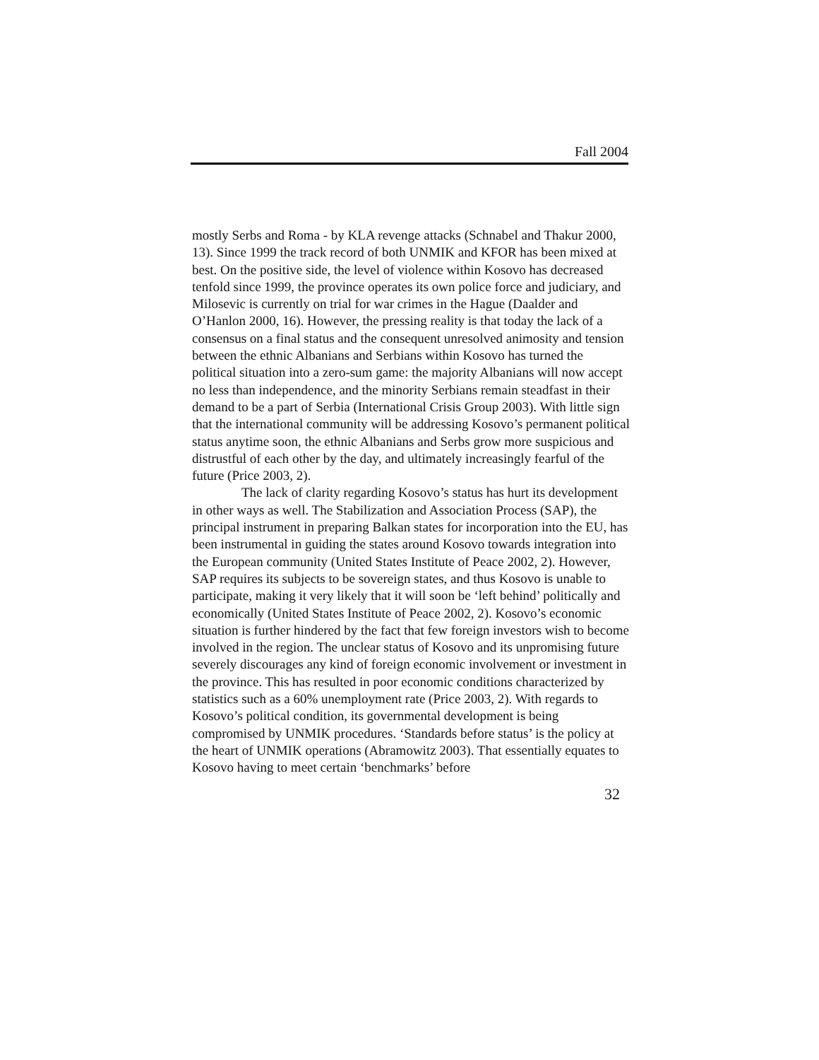Fall 2004
mostly Serbs and Roma - by KLA revenge attacks (Schnabel and Thakur 2000, 13). Since 1999 the track record of both UNMIK and KFOR has been mixed at best. On the positive side, the level of violence within Kosovo has decreased tenfold since 1999, the province operates its own police force and judiciary, and Milosevic is currently on trial for war crimes in the Hague (Daalder and O’Hanlon 2000, 16). However, the pressing reality is that today the lack of a consensus on a final status and the consequent unresolved animosity and tension between the ethnic Albanians and Serbians within Kosovo has turned the political situation into a zero-sum game: the majority Albanians will now accept no less than independence, and the minority Serbians remain steadfast in their demand to be a part of Serbia (International Crisis Group 2003). With little sign that the international community will be addressing Kosovo’s permanent political status anytime soon, the ethnic Albanians and Serbs grow more suspicious and distrustful of each other by the day, and ultimately increasingly fearful of the future (Price 2003, 2).
The lack of clarity regarding Kosovo’s status has hurt its development in other ways as well. The Stabilization and Association Process (SAP), the principal instrument in preparing Balkan states for incorporation into the EU, has been instrumental in guiding the states around Kosovo towards integration into the European community (United States Institute of Peace 2002, 2). However, SAP requires its subjects to be sovereign states, and thus Kosovo is unable to participate, making it very likely that it will soon be ‘left behind’ politically and economically (United States Institute of Peace 2002, 2). Kosovo’s economic situation is further hindered by the fact that few foreign investors wish to become involved in the region. The unclear status of Kosovo and its unpromising future severely discourages any kind of foreign economic involvement or investment in the province. This has resulted in poor economic conditions characterized by statistics such as a 60% unemployment rate (Price 2003, 2). With regards to Kosovo’s political condition, its governmental development is being compromised by UNMIK procedures. ‘Standards before status’ is the policy at the heart of UNMIK operations (Abramowitz 2003). That essentially equates to Kosovo having to meet certain ‘benchmarks’ before
32